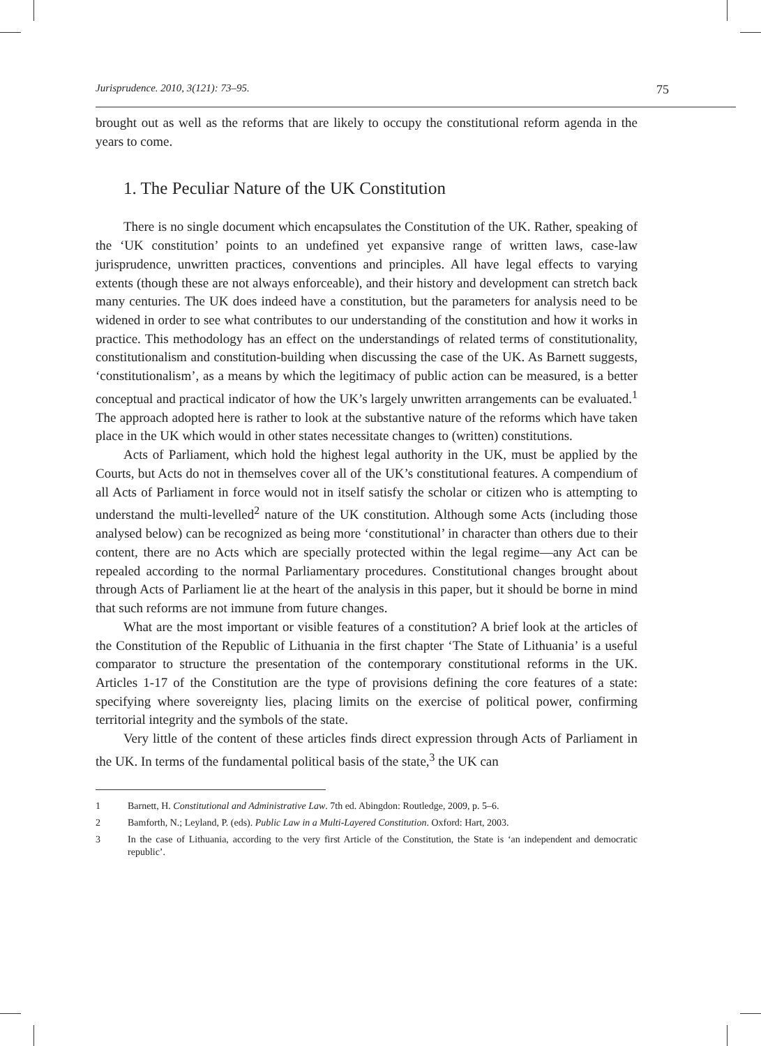Jurisprudence. 2010, 3(121): 73–95. 75
brought out as well as the reforms that are likely to occupy the constitutional reform agenda in the years to come.
1. The Peculiar Nature of the UK Constitution
There is no single document which encapsulates the Constitution of the UK. Rather, speaking of the ‘UK constitution’ points to an undefined yet expansive range of written laws, case-law jurisprudence, unwritten practices, conventions and principles. All have legal effects to varying extents (though these are not always enforceable), and their history and development can stretch back many centuries. The UK does indeed have a constitution, but the parameters for analysis need to be widened in order to see what contributes to our understanding of the constitution and how it works in practice. This methodology has an effect on the understandings of related terms of constitutionality, constitutionalism and constitution-building when discussing the case of the UK. As Barnett suggests, ‘constitutionalism’, as a means by which the legitimacy of public action can be measured, is a better conceptual and practical indicator of how the UK’s largely unwritten arrangements can be evaluated.<sup>1</sup> The approach adopted here is rather to look at the substantive nature of the reforms which have taken place in the UK which would in other states necessitate changes to (written) constitutions.
Acts of Parliament, which hold the highest legal authority in the UK, must be applied by the Courts, but Acts do not in themselves cover all of the UK’s constitutional features. A compendium of all Acts of Parliament in force would not in itself satisfy the scholar or citizen who is attempting to understand the multi-levelled<sup>2</sup> nature of the UK constitution. Although some Acts (including those analysed below) can be recognized as being more ‘constitutional’ in character than others due to their content, there are no Acts which are specially protected within the legal regime—any Act can be repealed according to the normal Parliamentary procedures. Constitutional changes brought about through Acts of Parliament lie at the heart of the analysis in this paper, but it should be borne in mind that such reforms are not immune from future changes.
What are the most important or visible features of a constitution? A brief look at the articles of the Constitution of the Republic of Lithuania in the first chapter ‘The State of Lithuania’ is a useful comparator to structure the presentation of the contemporary constitutional reforms in the UK. Articles 1-17 of the Constitution are the type of provisions defining the core features of a state: specifying where sovereignty lies, placing limits on the exercise of political power, confirming territorial integrity and the symbols of the state.
Very little of the content of these articles finds direct expression through Acts of Parliament in the UK. In terms of the fundamental political basis of the state,<sup>3</sup> the UK can
1 Barnett, H. Constitutional and Administrative Law. 7th ed. Abingdon: Routledge, 2009, p. 5–6.
2 Bamforth, N.; Leyland, P. (eds). Public Law in a Multi-Layered Constitution. Oxford: Hart, 2003.
3 In the case of Lithuania, according to the very first Article of the Constitution, the State is ‘an independent and democratic republic’.